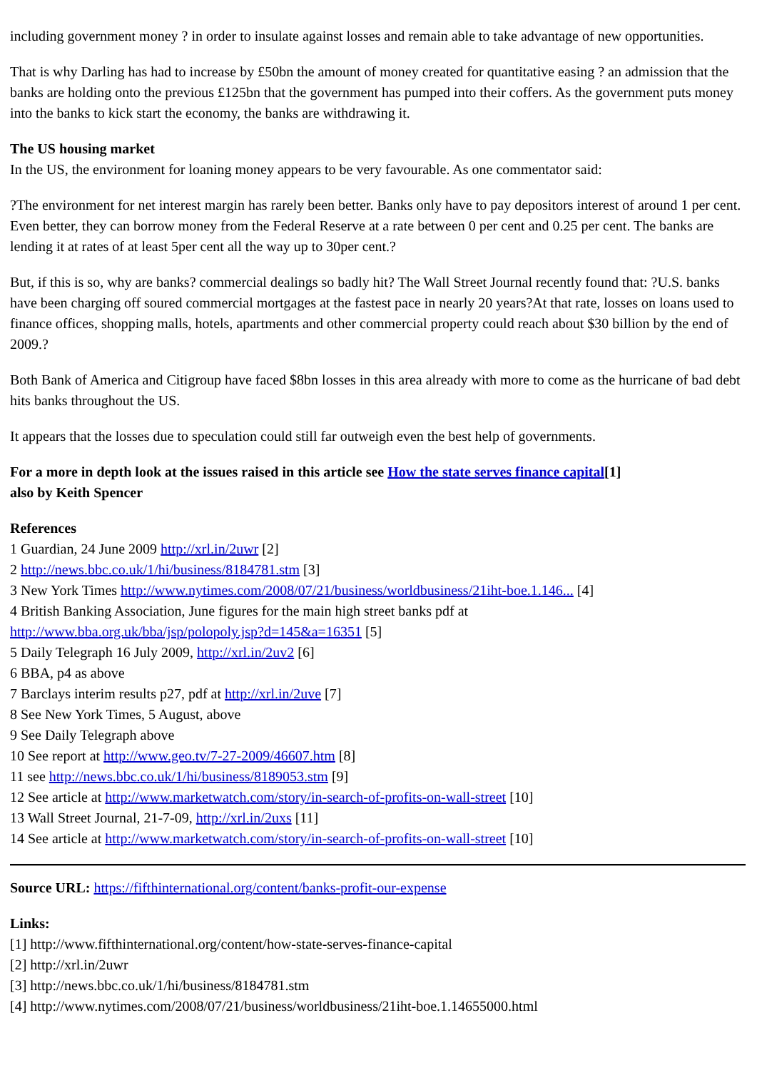including government money ? in order to insulate against losses and remain able to take advantage of new opportunities.
That is why Darling has had to increase by £50bn the amount of money created for quantitative easing ? an admission that the banks are holding onto the previous £125bn that the government has pumped into their coffers. As the government puts money into the banks to kick start the economy, the banks are withdrawing it.
The US housing market
In the US, the environment for loaning money appears to be very favourable. As one commentator said:
?The environment for net interest margin has rarely been better. Banks only have to pay depositors interest of around 1 per cent. Even better, they can borrow money from the Federal Reserve at a rate between 0 per cent and 0.25 per cent. The banks are lending it at rates of at least 5per cent all the way up to 30per cent.?
But, if this is so, why are banks? commercial dealings so badly hit? The Wall Street Journal recently found that: ?U.S. banks have been charging off soured commercial mortgages at the fastest pace in nearly 20 years?At that rate, losses on loans used to finance offices, shopping malls, hotels, apartments and other commercial property could reach about $30 billion by the end of 2009.?
Both Bank of America and Citigroup have faced $8bn losses in this area already with more to come as the hurricane of bad debt hits banks throughout the US.
It appears that the losses due to speculation could still far outweigh even the best help of governments.
For a more in depth look at the issues raised in this article see How the state serves finance capital[1]
also by Keith Spencer
References
1 Guardian, 24 June 2009 http://xrl.in/2uwr [2]
2 http://news.bbc.co.uk/1/hi/business/8184781.stm [3]
3 New York Times http://www.nytimes.com/2008/07/21/business/worldbusiness/21iht-boe.1.146... [4]
4 British Banking Association, June figures for the main high street banks pdf at
http://www.bba.org.uk/bba/jsp/polopoly.jsp?d=145&a=16351 [5]
5 Daily Telegraph 16 July 2009, http://xrl.in/2uv2 [6]
6 BBA, p4 as above
7 Barclays interim results p27, pdf at http://xrl.in/2uve [7]
8 See New York Times, 5 August, above
9 See Daily Telegraph above
10 See report at http://www.geo.tv/7-27-2009/46607.htm [8]
11 see http://news.bbc.co.uk/1/hi/business/8189053.stm [9]
12 See article at http://www.marketwatch.com/story/in-search-of-profits-on-wall-street [10]
13 Wall Street Journal, 21-7-09, http://xrl.in/2uxs [11]
14 See article at http://www.marketwatch.com/story/in-search-of-profits-on-wall-street [10]
Source URL: https://fifthinternational.org/content/banks-profit-our-expense
Links:
[1] http://www.fifthinternational.org/content/how-state-serves-finance-capital
[2] http://xrl.in/2uwr
[3] http://news.bbc.co.uk/1/hi/business/8184781.stm
[4] http://www.nytimes.com/2008/07/21/business/worldbusiness/21iht-boe.1.14655000.html